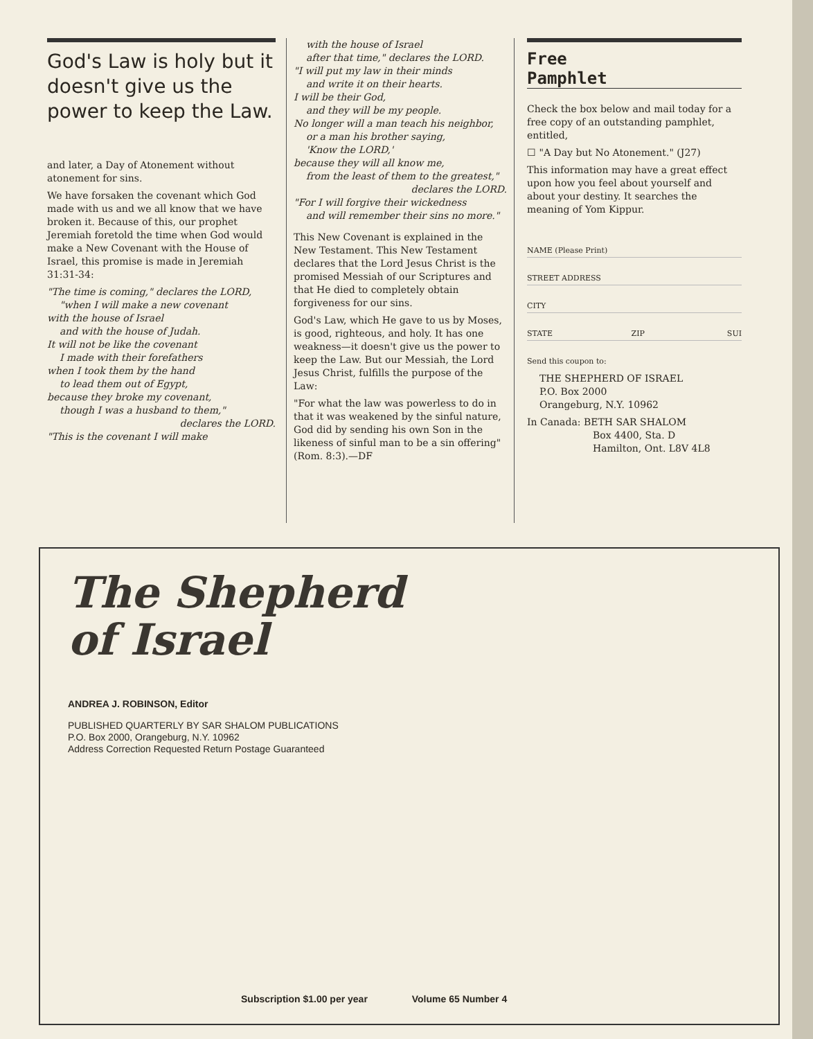God's Law is holy but it doesn't give us the power to keep the Law.
and later, a Day of Atonement without atonement for sins.
We have forsaken the covenant which God made with us and we all know that we have broken it. Because of this, our prophet Jeremiah foretold the time when God would make a New Covenant with the House of Israel, this promise is made in Jeremiah 31:31-34:
"The time is coming," declares the LORD,
"when I will make a new covenant
with the house of Israel
and with the house of Judah.
It will not be like the covenant
I made with their forefathers
when I took them by the hand
to lead them out of Egypt,
because they broke my covenant,
though I was a husband to them,"
declares the LORD.
"This is the covenant I will make
with the house of Israel
after that time," declares the LORD.
"I will put my law in their minds
and write it on their hearts.
I will be their God,
and they will be my people.
No longer will a man teach his neighbor,
or a man his brother saying,
'Know the LORD,'
because they will all know me,
from the least of them to the greatest,"
declares the LORD.
"For I will forgive their wickedness
and will remember their sins no more."
This New Covenant is explained in the New Testament. This New Testament declares that the Lord Jesus Christ is the promised Messiah of our Scriptures and that He died to completely obtain forgiveness for our sins.
God's Law, which He gave to us by Moses, is good, righteous, and holy. It has one weakness—it doesn't give us the power to keep the Law. But our Messiah, the Lord Jesus Christ, fulfills the purpose of the Law:
"For what the law was powerless to do in that it was weakened by the sinful nature, God did by sending his own Son in the likeness of sinful man to be a sin offering" (Rom. 8:3).—DF
Free
Pamphlet
Check the box below and mail today for a free copy of an outstanding pamphlet, entitled,
☐ "A Day but No Atonement." (J27)
This information may have a great effect upon how you feel about yourself and about your destiny. It searches the meaning of Yom Kippur.
NAME (Please Print)
STREET ADDRESS
CITY
STATE ZIP SUI
Send this coupon to:
THE SHEPHERD OF ISRAEL
P.O. Box 2000
Orangeburg, N.Y. 10962
In Canada: BETH SAR SHALOM
Box 4400, Sta. D
Hamilton, Ont. L8V 4L8
The Shepherd
of Israel
ANDREA J. ROBINSON, Editor
PUBLISHED QUARTERLY BY SAR SHALOM PUBLICATIONS
P.O. Box 2000, Orangeburg, N.Y. 10962
Address Correction Requested Return Postage Guaranteed
Subscription $1.00 per year Volume 65 Number 4